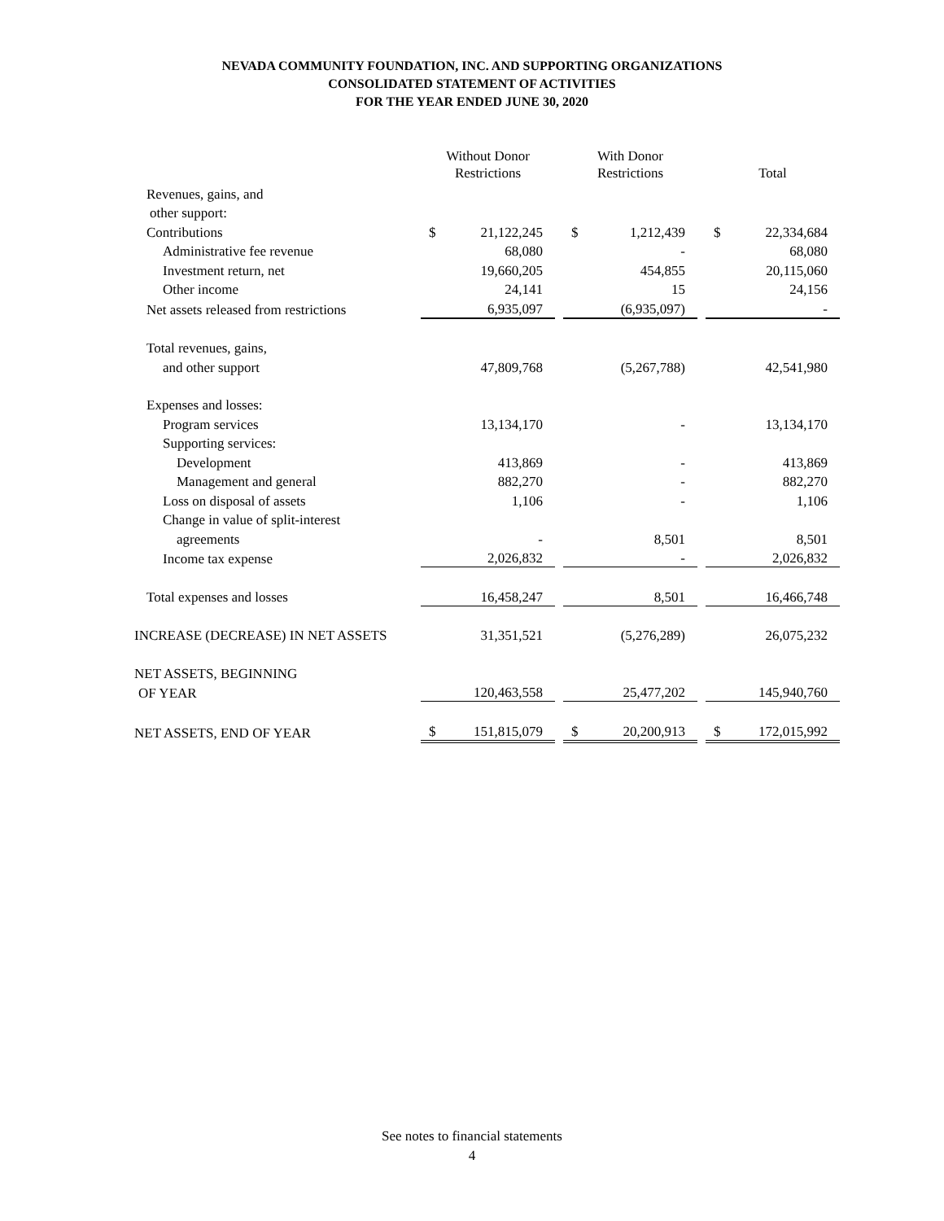NEVADA COMMUNITY FOUNDATION, INC. AND SUPPORTING ORGANIZATIONS
CONSOLIDATED STATEMENT OF ACTIVITIES
FOR THE YEAR ENDED JUNE 30, 2020
| | Without Donor | | | With Donor | | | | |
| | Restrictions | | | Restrictions | | | Total | |
| Revenues, gains, and | | | | | | | | |
| other support: | | | | | | | | |
| Contributions | $ | 21,122,245 | | $ | 1,212,439 | | $ | 22,334,684 |
| Administrative fee revenue | | 68,080 | | | - | | | 68,080 |
| Investment return, net | | 19,660,205 | | | 454,855 | | | 20,115,060 |
| Other income | | 24,141 | | | 15 | | | 24,156 |
| Net assets released from restrictions | | 6,935,097 | | | (6,935,097) | | | - |
| Total revenues, gains, | | | | | | | | |
| and other support | | 47,809,768 | | | (5,267,788) | | | 42,541,980 |
| Expenses and losses: | | | | | | | | |
| Program services | | 13,134,170 | | | - | | | 13,134,170 |
| Supporting services: | | | | | | | | |
| Development | | 413,869 | | | - | | | 413,869 |
| Management and general | | 882,270 | | | - | | | 882,270 |
| Loss on disposal of assets | | 1,106 | | | - | | | 1,106 |
| Change in value of split-interest | | | | | | | | |
| agreements | | - | | | 8,501 | | | 8,501 |
| Income tax expense | | 2,026,832 | | | - | | | 2,026,832 |
| Total expenses and losses | | 16,458,247 | | | 8,501 | | | 16,466,748 |
| INCREASE (DECREASE) IN NET ASSETS | | 31,351,521 | | | (5,276,289) | | | 26,075,232 |
| NET ASSETS, BEGINNING | | | | | | | | |
| OF YEAR | | 120,463,558 | | | 25,477,202 | | | 145,940,760 |
| NET ASSETS, END OF YEAR | $ | 151,815,079 | | $ | 20,200,913 | | $ | 172,015,992 |
See notes to financial statements
4